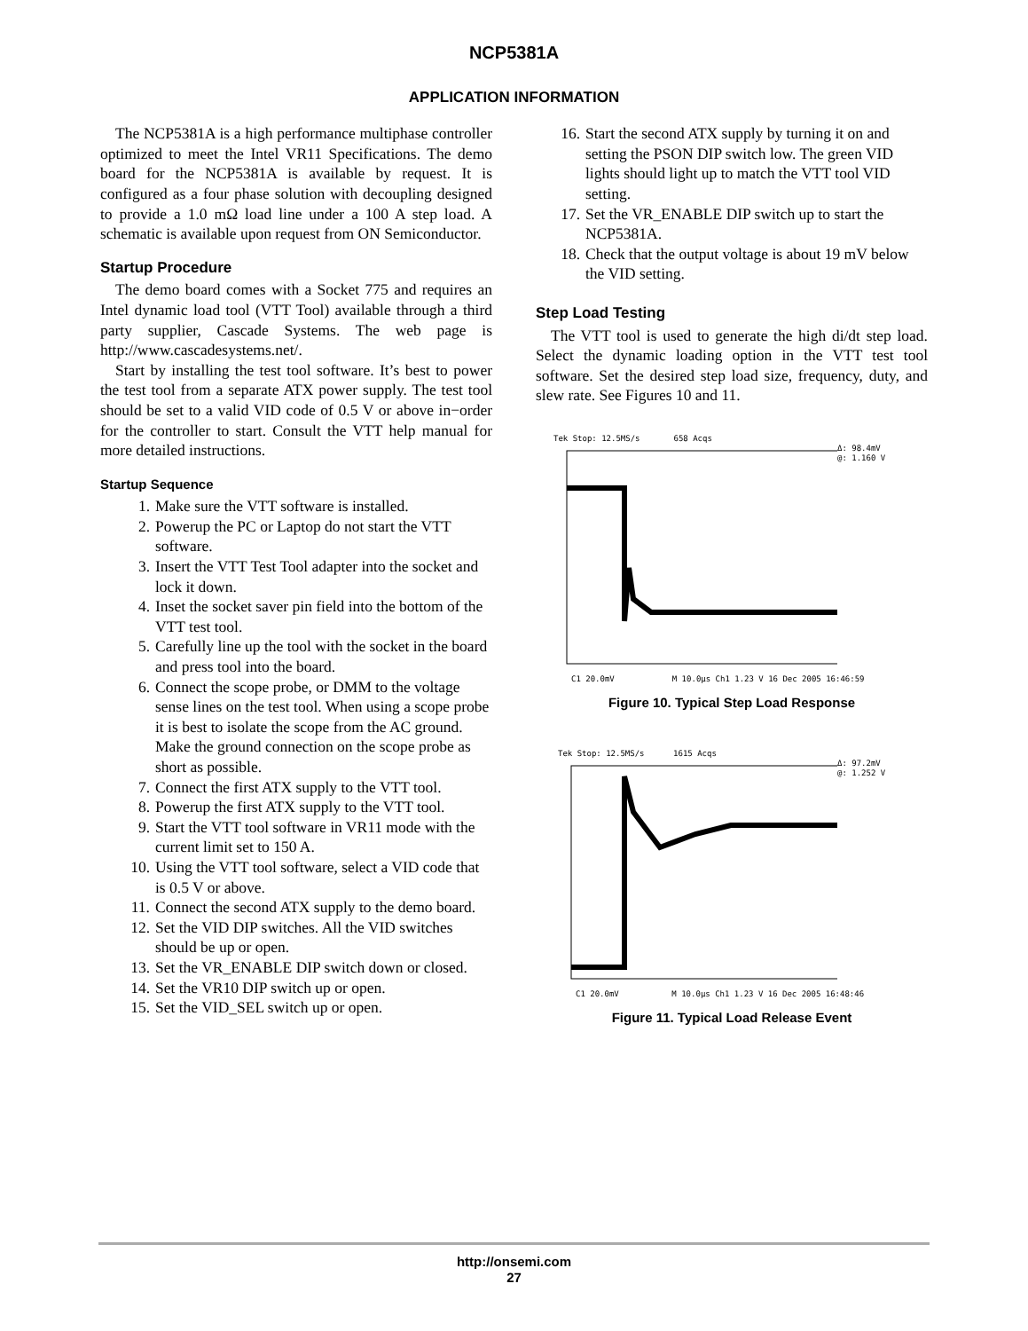NCP5381A
APPLICATION INFORMATION
The NCP5381A is a high performance multiphase controller optimized to meet the Intel VR11 Specifications. The demo board for the NCP5381A is available by request. It is configured as a four phase solution with decoupling designed to provide a 1.0 mΩ load line under a 100 A step load. A schematic is available upon request from ON Semiconductor.
Startup Procedure
The demo board comes with a Socket 775 and requires an Intel dynamic load tool (VTT Tool) available through a third party supplier, Cascade Systems. The web page is http://www.cascadesystems.net/.
Start by installing the test tool software. It’s best to power the test tool from a separate ATX power supply. The test tool should be set to a valid VID code of 0.5 V or above in−order for the controller to start. Consult the VTT help manual for more detailed instructions.
Startup Sequence
1. Make sure the VTT software is installed.
2. Powerup the PC or Laptop do not start the VTT software.
3. Insert the VTT Test Tool adapter into the socket and lock it down.
4. Inset the socket saver pin field into the bottom of the VTT test tool.
5. Carefully line up the tool with the socket in the board and press tool into the board.
6. Connect the scope probe, or DMM to the voltage sense lines on the test tool. When using a scope probe it is best to isolate the scope from the AC ground. Make the ground connection on the scope probe as short as possible.
7. Connect the first ATX supply to the VTT tool.
8. Powerup the first ATX supply to the VTT tool.
9. Start the VTT tool software in VR11 mode with the current limit set to 150 A.
10. Using the VTT tool software, select a VID code that is 0.5 V or above.
11. Connect the second ATX supply to the demo board.
12. Set the VID DIP switches. All the VID switches should be up or open.
13. Set the VR_ENABLE DIP switch down or closed.
14. Set the VR10 DIP switch up or open.
15. Set the VID_SEL switch up or open.
16. Start the second ATX supply by turning it on and setting the PSON DIP switch low. The green VID lights should light up to match the VTT tool VID setting.
17. Set the VR_ENABLE DIP switch up to start the NCP5381A.
18. Check that the output voltage is about 19 mV below the VID setting.
Step Load Testing
The VTT tool is used to generate the high di/dt step load. Select the dynamic loading option in the VTT test tool software. Set the desired step load size, frequency, duty, and slew rate. See Figures 10 and 11.
Tek Stop: 12.5MS/s 658 Acqs
Δ: 98.4mV
@: 1.160 V
C1 20.0mV M 10.0µs Ch1 1.23 V 16 Dec 2005 16:46:59
Figure 10. Typical Step Load Response
Tek Stop: 12.5MS/s 1615 Acqs
Δ: 97.2mV
@: 1.252 V
C1 20.0mV M 10.0µs Ch1 1.23 V 16 Dec 2005 16:48:46
Figure 11. Typical Load Release Event
http://onsemi.com
27